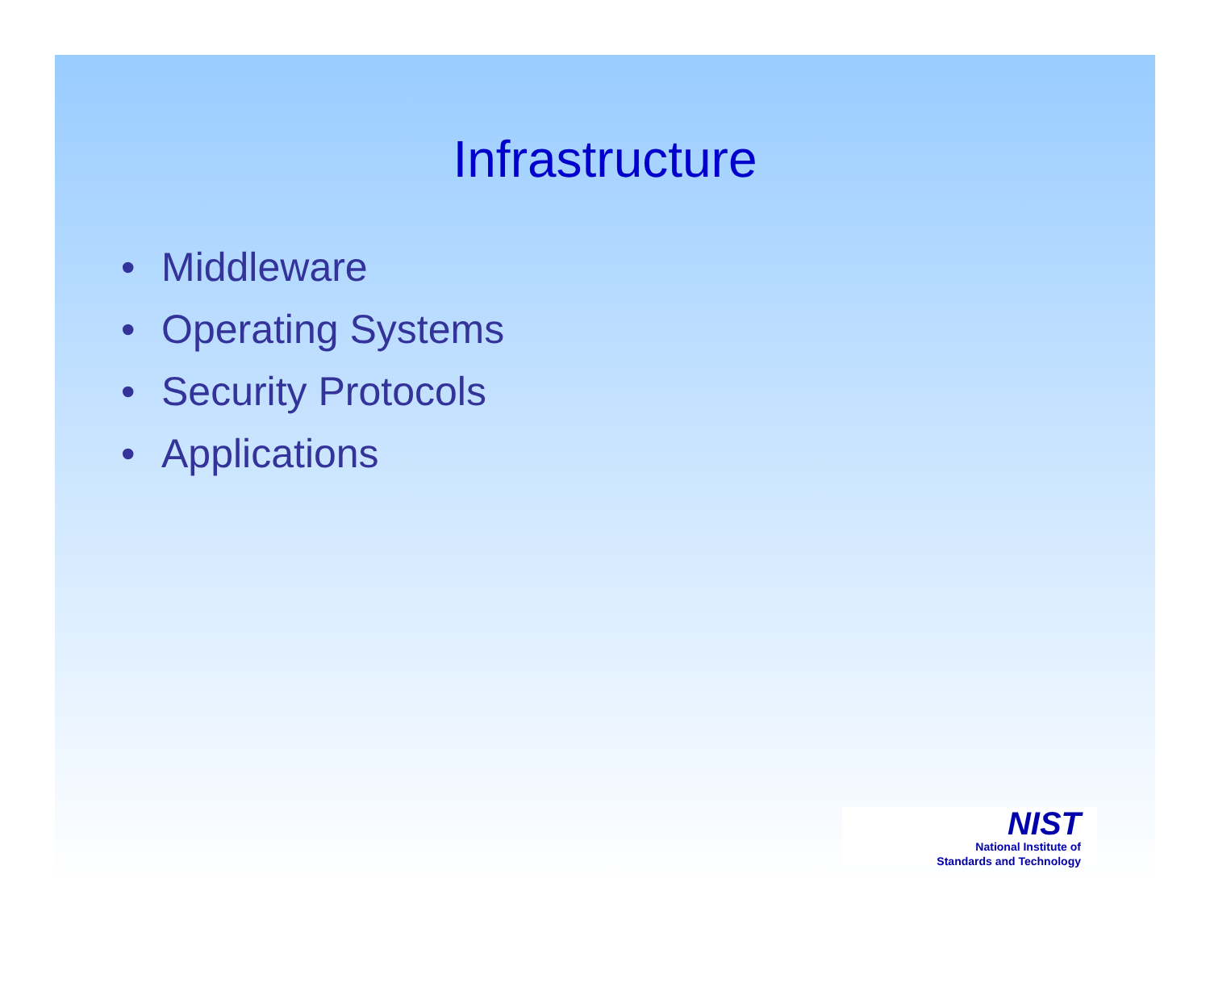Infrastructure
• Middleware
• Operating Systems
• Security Protocols
• Applications
NIST
National Institute of
Standards and Technology